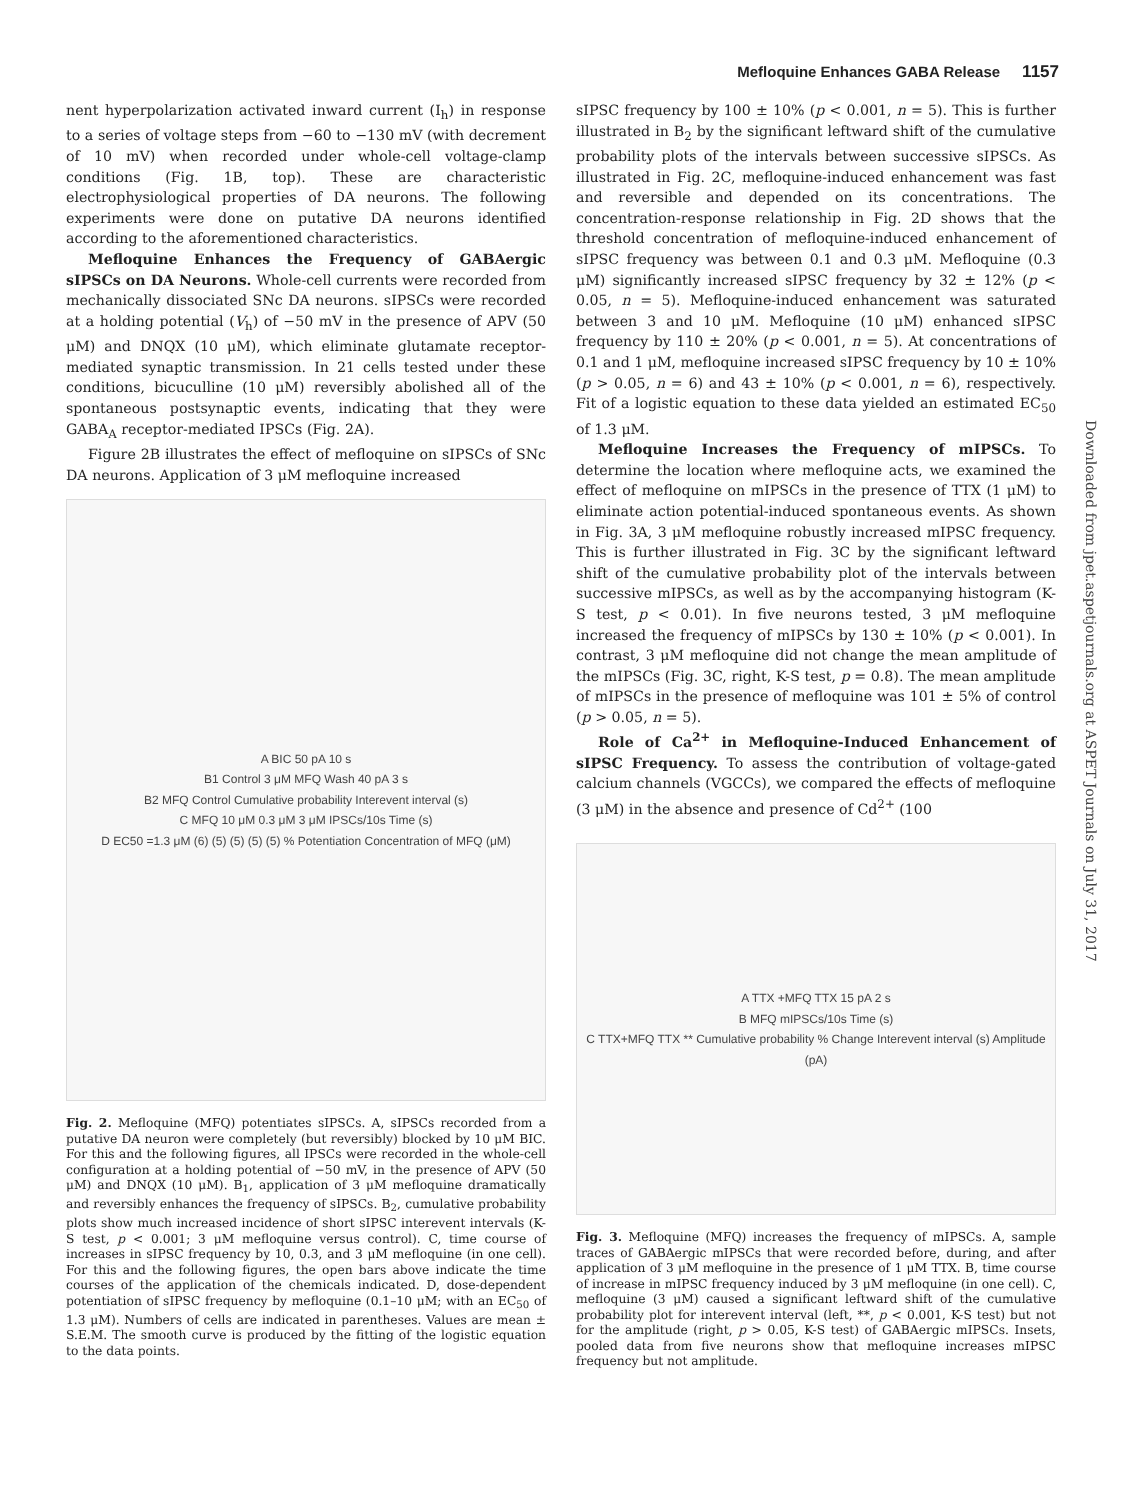Mefloquine Enhances GABA Release 1157
nent hyperpolarization activated inward current (I<sub>h</sub>) in response to a series of voltage steps from −60 to −130 mV (with decrement of 10 mV) when recorded under whole-cell voltage-clamp conditions (Fig. 1B, top). These are characteristic electrophysiological properties of DA neurons. The following experiments were done on putative DA neurons identified according to the aforementioned characteristics.
Mefloquine Enhances the Frequency of GABAergic sIPSCs on DA Neurons. Whole-cell currents were recorded from mechanically dissociated SNc DA neurons. sIPSCs were recorded at a holding potential (V<sub>h</sub>) of −50 mV in the presence of APV (50 μM) and DNQX (10 μM), which eliminate glutamate receptor-mediated synaptic transmission. In 21 cells tested under these conditions, bicuculline (10 μM) reversibly abolished all of the spontaneous postsynaptic events, indicating that they were GABA<sub>A</sub> receptor-mediated IPSCs (Fig. 2A).
Figure 2B illustrates the effect of mefloquine on sIPSCs of SNc DA neurons. Application of 3 μM mefloquine increased
A BIC 50 pA 10 s
B1 Control 3 μM MFQ Wash 40 pA 3 s
B2 MFQ Control Cumulative probability Interevent interval (s)
C MFQ 10 μM 0.3 μM 3 μM IPSCs/10s Time (s)
D EC50 =1.3 μM (6) (5) (5) (5) (5) % Potentiation Concentration of MFQ (μM)
Fig. 2. Mefloquine (MFQ) potentiates sIPSCs. A, sIPSCs recorded from a putative DA neuron were completely (but reversibly) blocked by 10 μM BIC. For this and the following figures, all IPSCs were recorded in the whole-cell configuration at a holding potential of −50 mV, in the presence of APV (50 μM) and DNQX (10 μM). B<sub>1</sub>, application of 3 μM mefloquine dramatically and reversibly enhances the frequency of sIPSCs. B<sub>2</sub>, cumulative probability plots show much increased incidence of short sIPSC interevent intervals (K-S test, p < 0.001; 3 μM mefloquine versus control). C, time course of increases in sIPSC frequency by 10, 0.3, and 3 μM mefloquine (in one cell). For this and the following figures, the open bars above indicate the time courses of the application of the chemicals indicated. D, dose-dependent potentiation of sIPSC frequency by mefloquine (0.1–10 μM; with an EC<sub>50</sub> of 1.3 μM). Numbers of cells are indicated in parentheses. Values are mean ± S.E.M. The smooth curve is produced by the fitting of the logistic equation to the data points.
sIPSC frequency by 100 ± 10% (p < 0.001, n = 5). This is further illustrated in B<sub>2</sub> by the significant leftward shift of the cumulative probability plots of the intervals between successive sIPSCs. As illustrated in Fig. 2C, mefloquine-induced enhancement was fast and reversible and depended on its concentrations. The concentration-response relationship in Fig. 2D shows that the threshold concentration of mefloquine-induced enhancement of sIPSC frequency was between 0.1 and 0.3 μM. Mefloquine (0.3 μM) significantly increased sIPSC frequency by 32 ± 12% (p < 0.05, n = 5). Mefloquine-induced enhancement was saturated between 3 and 10 μM. Mefloquine (10 μM) enhanced sIPSC frequency by 110 ± 20% (p < 0.001, n = 5). At concentrations of 0.1 and 1 μM, mefloquine increased sIPSC frequency by 10 ± 10% (p > 0.05, n = 6) and 43 ± 10% (p < 0.001, n = 6), respectively. Fit of a logistic equation to these data yielded an estimated EC<sub>50</sub> of 1.3 μM.
Mefloquine Increases the Frequency of mIPSCs. To determine the location where mefloquine acts, we examined the effect of mefloquine on mIPSCs in the presence of TTX (1 μM) to eliminate action potential-induced spontaneous events. As shown in Fig. 3A, 3 μM mefloquine robustly increased mIPSC frequency. This is further illustrated in Fig. 3C by the significant leftward shift of the cumulative probability plot of the intervals between successive mIPSCs, as well as by the accompanying histogram (K-S test, p < 0.01). In five neurons tested, 3 μM mefloquine increased the frequency of mIPSCs by 130 ± 10% (p < 0.001). In contrast, 3 μM mefloquine did not change the mean amplitude of the mIPSCs (Fig. 3C, right, K-S test, p = 0.8). The mean amplitude of mIPSCs in the presence of mefloquine was 101 ± 5% of control (p > 0.05, n = 5).
Role of Ca<sup>2+</sup> in Mefloquine-Induced Enhancement of sIPSC Frequency. To assess the contribution of voltage-gated calcium channels (VGCCs), we compared the effects of mefloquine (3 μM) in the absence and presence of Cd<sup>2+</sup> (100
A TTX +MFQ TTX 15 pA 2 s
B MFQ mIPSCs/10s Time (s)
C TTX+MFQ TTX ** Cumulative probability % Change Interevent interval (s) Amplitude (pA)
Fig. 3. Mefloquine (MFQ) increases the frequency of mIPSCs. A, sample traces of GABAergic mIPSCs that were recorded before, during, and after application of 3 μM mefloquine in the presence of 1 μM TTX. B, time course of increase in mIPSC frequency induced by 3 μM mefloquine (in one cell). C, mefloquine (3 μM) caused a significant leftward shift of the cumulative probability plot for interevent interval (left, **, p < 0.001, K-S test) but not for the amplitude (right, p > 0.05, K-S test) of GABAergic mIPSCs. Insets, pooled data from five neurons show that mefloquine increases mIPSC frequency but not amplitude.
Downloaded from jpet.aspetjournals.org at ASPET Journals on July 31, 2017